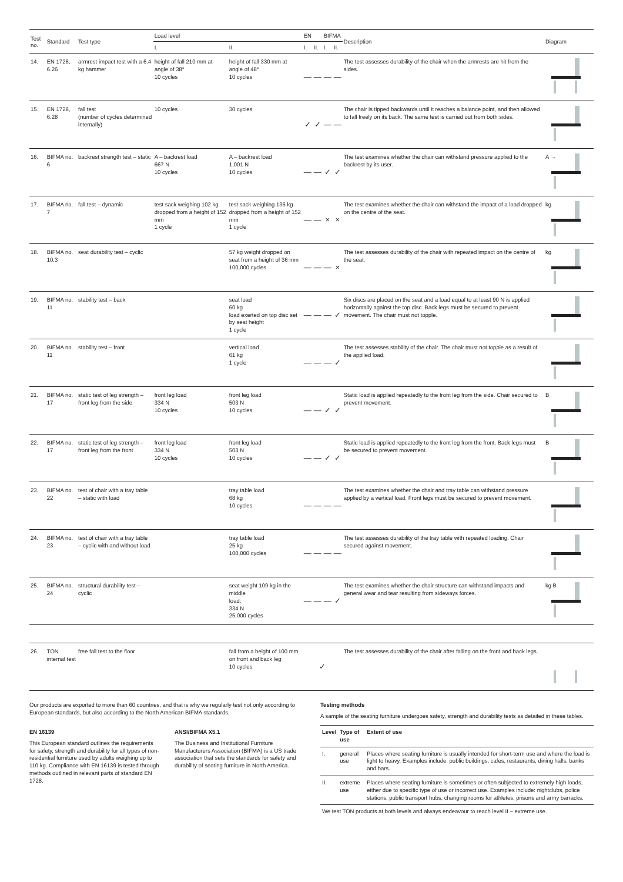| Test no. | Standard | Test type | Load level | | EN | | BIFMA | | Description | Diagram |
| --- | --- | --- | --- | --- | --- | --- | --- | --- | --- | --- |
| | | | I. | II. | I. | II. | I. | II. | | |
| 14. | EN 1728, 6.26 | armrest impact test with a 6.4 kg hammer | height of fall 210 mm at angle of 38° 10 cycles | height of fall 330 mm at angle of 48° 10 cycles | — | — | — | — | The test assesses durability of the chair when the armrests are hit from the sides. | |
| 15. | EN 1728, 6.28 | fall test (number of cycles determined internally) | 10 cycles | 30 cycles | ✓ | ✓ | — | — | The chair is tipped backwards until it reaches a balance point, and then allowed to fall freely on its back. The same test is carried out from both sides. | |
| 16. | BIFMA no. 6 | backrest strength test – static | A – backrest load 667 N 10 cycles | A – backrest load 1,001 N 10 cycles | — | — | ✓ | ✓ | The test examines whether the chair can withstand pressure applied to the backrest by its user. | A → |
| 17. | BIFMA no. 7 | fall test – dynamic | test sack weighing 102 kg dropped from a height of 152 mm 1 cycle | test sack weighing 136 kg dropped from a height of 152 mm 1 cycle | — | — | × | × | The test examines whether the chair can withstand the impact of a load dropped on the centre of the seat. | kg |
| 18. | BIFMA no. 10.3 | seat durability test – cyclic | | 57 kg weight dropped on seat from a height of 36 mm 100,000 cycles | — | — | — | × | The test assesses durability of the chair with repeated impact on the centre of the seat. | kg |
| 19. | BIFMA no. 11 | stability test – back | | seat load 60 kg load exerted on top disc set by seat height 1 cycle | — | — | — | ✓ | Six discs are placed on the seat and a load equal to at least 90 N is applied horizontally against the top disc. Back legs must be secured to prevent movement. The chair must not topple. | |
| 20. | BIFMA no. 11 | stability test – front | | vertical load 61 kg 1 cycle | — | — | — | ✓ | The test assesses stability of the chair. The chair must not topple as a result of the applied load. | |
| 21. | BIFMA no. 17 | static test of leg strength – front leg from the side | front leg load 334 N 10 cycles | front leg load 503 N 10 cycles | — | — | ✓ | ✓ | Static load is applied repeatedly to the front leg from the side. Chair secured to prevent movement. | B |
| 22. | BIFMA no. 17 | static test of leg strength – front leg from the front | front leg load 334 N 10 cycles | front leg load 503 N 10 cycles | — | — | ✓ | ✓ | Static load is applied repeatedly to the front leg from the front. Back legs must be secured to prevent movement. | B |
| 23. | BIFMA no. 22 | test of chair with a tray table – static with load | | tray table load 68 kg 10 cycles | — | — | — | — | The test examines whether the chair and tray table can withstand pressure applied by a vertical load. Front legs must be secured to prevent movement. | |
| 24. | BIFMA no. 23 | test of chair with a tray table – cyclic with and without load | | tray table load 25 kg 100,000 cycles | — | — | — | — | The test assesses durability of the tray table with repeated loading. Chair secured against movement. | |
| 25. | BIFMA no. 24 | structural durability test – cyclic | | seat weight 109 kg in the middle load: 334 N 25,000 cycles | — | — | — | ✓ | The test examines whether the chair structure can withstand impacts and general wear and tear resulting from sideways forces. | kg B |
| 26. | TON internal test | free fall test to the floor | | fall from a height of 100 mm on front and back leg 10 cycles | ✓ | | | | The test assesses durability of the chair after falling on the front and back legs. | |
Our products are exported to more than 60 countries, and that is why we regularly test not only according to European standards, but also according to the North American BIFMA standards.
EN 16139
This European standard outlines the requirements for safety, strength and durability for all types of non-residential furniture used by adults weighing up to 110 kg. Compliance with EN 16139 is tested through methods outlined in relevant parts of standard EN 1728.
ANSI/BIFMA X5.1
The Business and Institutional Furniture Manufacturers Association (BIFMA) is a US trade association that sets the standards for safety and durability of seating furniture in North America.
Testing methods
A sample of the seating furniture undergoes safety, strength and durability tests as detailed in these tables.
| Level | Type of use | Extent of use |
| --- | --- | --- |
| I. | general use | Places where seating furniture is usually intended for short-term use and where the load is light to heavy. Examples include: public buildings, cafes, restaurants, dining halls, banks and bars. |
| II. | extreme use | Places where seating furniture is sometimes or often subjected to extremely high loads, either due to specific type of use or incorrect use. Examples include: nightclubs, police stations, public transport hubs, changing rooms for athletes, prisons and army barracks. |
| We test TON products at both levels and always endeavour to reach level II – extreme use. | | |